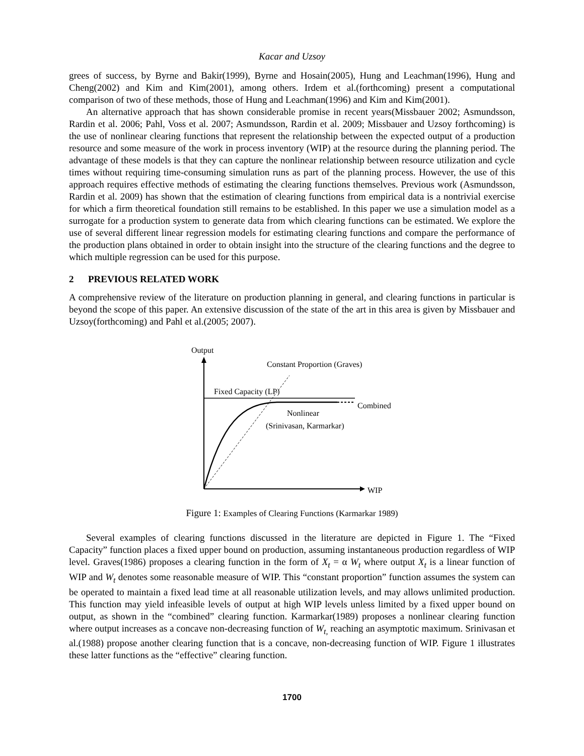Kacar and Uzsoy
grees of success, by Byrne and Bakir(1999), Byrne and Hosain(2005), Hung and Leachman(1996), Hung and Cheng(2002) and Kim and Kim(2001), among others. Irdem et al.(forthcoming) present a computational comparison of two of these methods, those of Hung and Leachman(1996) and Kim and Kim(2001).
An alternative approach that has shown considerable promise in recent years(Missbauer 2002; Asmundsson, Rardin et al. 2006; Pahl, Voss et al. 2007; Asmundsson, Rardin et al. 2009; Missbauer and Uzsoy forthcoming) is the use of nonlinear clearing functions that represent the relationship between the expected output of a production resource and some measure of the work in process inventory (WIP) at the resource during the planning period. The advantage of these models is that they can capture the nonlinear relationship between resource utilization and cycle times without requiring time-consuming simulation runs as part of the planning process. However, the use of this approach requires effective methods of estimating the clearing functions themselves. Previous work (Asmundsson, Rardin et al. 2009) has shown that the estimation of clearing functions from empirical data is a nontrivial exercise for which a firm theoretical foundation still remains to be established. In this paper we use a simulation model as a surrogate for a production system to generate data from which clearing functions can be estimated. We explore the use of several different linear regression models for estimating clearing functions and compare the performance of the production plans obtained in order to obtain insight into the structure of the clearing functions and the degree to which multiple regression can be used for this purpose.
2 PREVIOUS RELATED WORK
A comprehensive review of the literature on production planning in general, and clearing functions in particular is beyond the scope of this paper. An extensive discussion of the state of the art in this area is given by Missbauer and Uzsoy(forthcoming) and Pahl et al.(2005; 2007).
Output
WIP
Fixed Capacity (LP)
Constant Proportion (Graves)
Combined
Nonlinear
(Srinivasan, Karmarkar)
Figure 1: Examples of Clearing Functions (Karmarkar 1989)
Several examples of clearing functions discussed in the literature are depicted in Figure 1. The “Fixed Capacity” function places a fixed upper bound on production, assuming instantaneous production regardless of WIP level. Graves(1986) proposes a clearing function in the form of X<sub>t</sub> = α W<sub>t</sub> where output X<sub>t</sub> is a linear function of WIP and W<sub>t</sub> denotes some reasonable measure of WIP. This “constant proportion” function assumes the system can be operated to maintain a fixed lead time at all reasonable utilization levels, and may allows unlimited production. This function may yield infeasible levels of output at high WIP levels unless limited by a fixed upper bound on output, as shown in the “combined” clearing function. Karmarkar(1989) proposes a nonlinear clearing function where output increases as a concave non-decreasing function of W<sub>t,</sub> reaching an asymptotic maximum. Srinivasan et al.(1988) propose another clearing function that is a concave, non-decreasing function of WIP. Figure 1 illustrates these latter functions as the “effective” clearing function.
1700